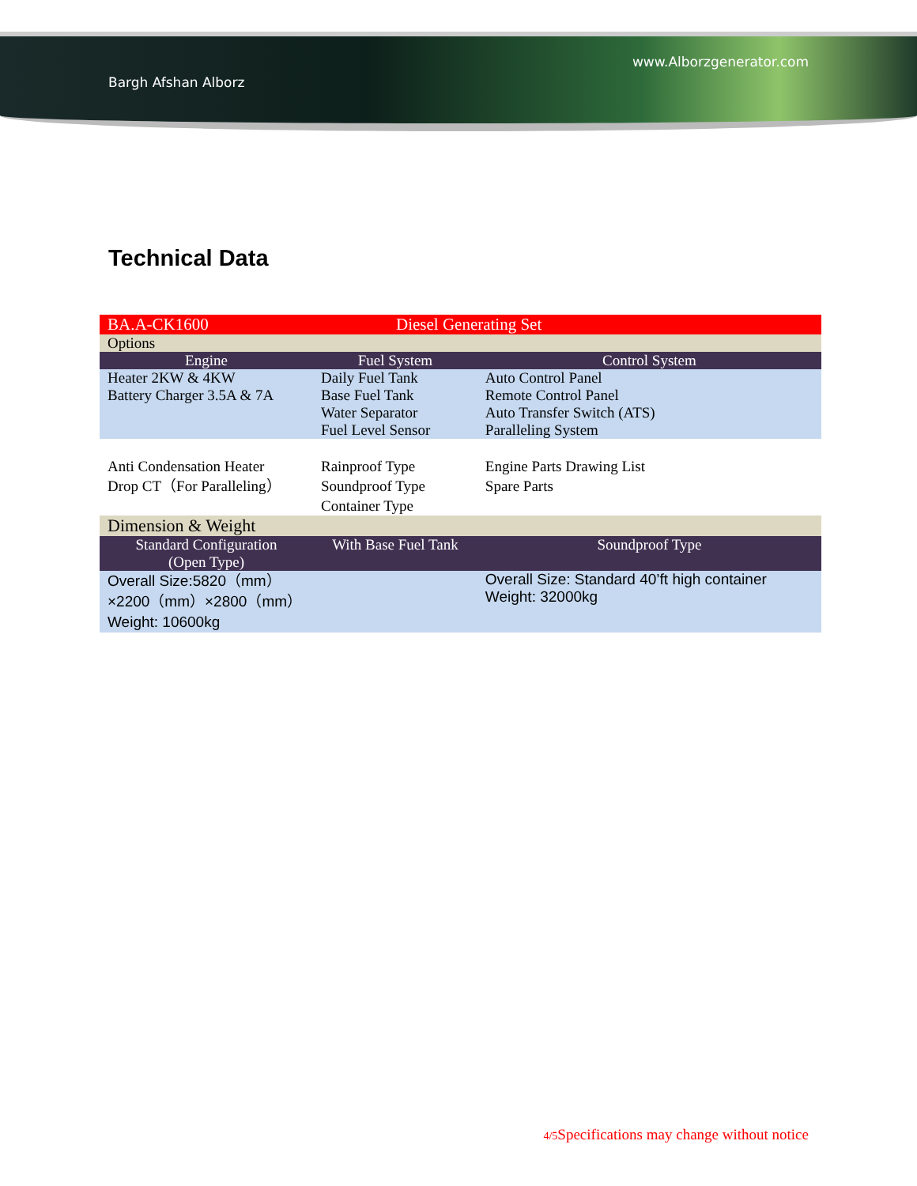Bargh Afshan Alborz www.Alborzgenerator.com
Technical Data
| BA.A-CK1600 | Diesel Generating Set | |
| Options | | |
| Engine | Fuel System | Control System |
| Heater 2KW & 4KW Battery Charger 3.5A & 7A | Daily Fuel Tank Base Fuel Tank Water Separator Fuel Level Sensor | Auto Control Panel Remote Control Panel Auto Transfer Switch (ATS) Paralleling System |
| Anti Condensation Heater Drop CT（For Paralleling） | Rainproof Type Soundproof Type Container Type | Engine Parts Drawing List Spare Parts |
| Dimension & Weight | | |
| Standard Configuration (Open Type) | With Base Fuel Tank | Soundproof Type |
| Overall Size:5820（mm）×2200（mm）×2800（mm） Weight: 10600kg | | Overall Size: Standard 40’ft high container Weight: 32000kg |
4/5 Specifications may change without notice